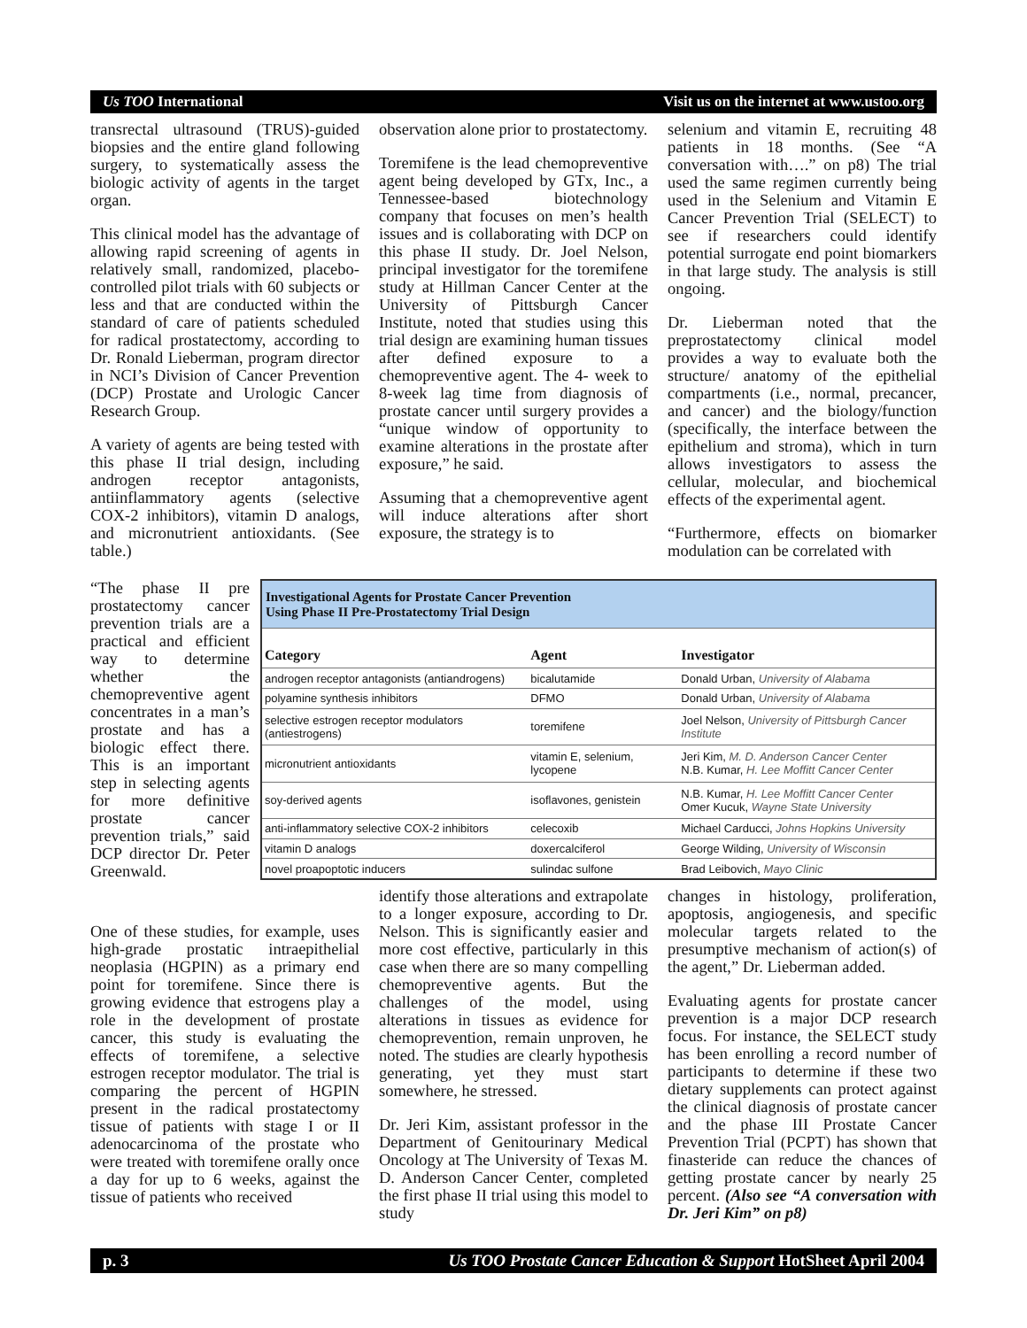Us TOO International Visit us on the internet at www.ustoo.org
transrectal ultrasound (TRUS)-guided biopsies and the entire gland following surgery, to systematically assess the biologic activity of agents in the target organ.
This clinical model has the advantage of allowing rapid screening of agents in relatively small, randomized, placebo- controlled pilot trials with 60 subjects or less and that are conducted within the standard of care of patients scheduled for radical prostatectomy, according to Dr. Ronald Lieberman, program director in NCI’s Division of Cancer Prevention (DCP) Prostate and Urologic Cancer Research Group.
A variety of agents are being tested with this phase II trial design, including androgen receptor antagonists, antiinflammatory agents (selective COX-2 inhibitors), vitamin D analogs, and micronutrient antioxidants. (See table.)
observation alone prior to prostatectomy.
Toremifene is the lead chemopreventive agent being developed by GTx, Inc., a Tennessee-based biotechnology company that focuses on men’s health issues and is collaborating with DCP on this phase II study. Dr. Joel Nelson, principal investigator for the toremifene study at Hillman Cancer Center at the University of Pittsburgh Cancer Institute, noted that studies using this trial design are examining human tissues after defined exposure to a chemopreventive agent. The 4- week to 8-week lag time from diagnosis of prostate cancer until surgery provides a “unique window of opportunity to examine alterations in the prostate after exposure,” he said.
Assuming that a chemopreventive agent will induce alterations after short exposure, the strategy is to
selenium and vitamin E, recruiting 48 patients in 18 months. (See “A conversation with….” on p8) The trial used the same regimen currently being used in the Selenium and Vitamin E Cancer Prevention Trial (SELECT) to see if researchers could identify potential surrogate end point biomarkers in that large study. The analysis is still ongoing.
Dr. Lieberman noted that the preprostatectomy clinical model provides a way to evaluate both the structure/ anatomy of the epithelial compartments (i.e., normal, precancer, and cancer) and the biology/function (specifically, the interface between the epithelium and stroma), which in turn allows investigators to assess the cellular, molecular, and biochemical effects of the experimental agent.
“Furthermore, effects on biomarker modulation can be correlated with
“The phase II pre prostatectomy cancer prevention trials are a practical and efficient way to determine whether the chemopreventive agent concentrates in a man’s prostate and has a biologic effect there. This is an important step in selecting agents for more definitive prostate cancer prevention trials,” said DCP director Dr. Peter Greenwald.
| Investigational Agents for Prostate Cancer Prevention Using Phase II Pre-Prostatectomy Trial Design | | |
| Category | Agent | Investigator |
| androgen receptor antagonists (antiandrogens) | bicalutamide | Donald Urban, University of Alabama |
| polyamine synthesis inhibitors | DFMO | Donald Urban, University of Alabama |
| selective estrogen receptor modulators (antiestrogens) | toremifene | Joel Nelson, University of Pittsburgh Cancer Institute |
| micronutrient antioxidants | vitamin E, selenium, lycopene | Jeri Kim, M. D. Anderson Cancer Center N.B. Kumar, H. Lee Moffitt Cancer Center |
| soy-derived agents | isoflavones, genistein | N.B. Kumar, H. Lee Moffitt Cancer Center Omer Kucuk, Wayne State University |
| anti-inflammatory selective COX-2 inhibitors | celecoxib | Michael Carducci, Johns Hopkins University |
| vitamin D analogs | doxercalciferol | George Wilding, University of Wisconsin |
| novel proapoptotic inducers | sulindac sulfone | Brad Leibovich, Mayo Clinic |
One of these studies, for example, uses high-grade prostatic intraepithelial neoplasia (HGPIN) as a primary end point for toremifene. Since there is growing evidence that estrogens play a role in the development of prostate cancer, this study is evaluating the effects of toremifene, a selective estrogen receptor modulator. The trial is comparing the percent of HGPIN present in the radical prostatectomy tissue of patients with stage I or II adenocarcinoma of the prostate who were treated with toremifene orally once a day for up to 6 weeks, against the tissue of patients who received
identify those alterations and extrapolate to a longer exposure, according to Dr. Nelson. This is significantly easier and more cost effective, particularly in this case when there are so many compelling chemopreventive agents. But the challenges of the model, using alterations in tissues as evidence for chemoprevention, remain unproven, he noted. The studies are clearly hypothesis generating, yet they must start somewhere, he stressed.
Dr. Jeri Kim, assistant professor in the Department of Genitourinary Medical Oncology at The University of Texas M. D. Anderson Cancer Center, completed the first phase II trial using this model to study
changes in histology, proliferation, apoptosis, angiogenesis, and specific molecular targets related to the presumptive mechanism of action(s) of the agent,” Dr. Lieberman added.
Evaluating agents for prostate cancer prevention is a major DCP research focus. For instance, the SELECT study has been enrolling a record number of participants to determine if these two dietary supplements can protect against the clinical diagnosis of prostate cancer and the phase III Prostate Cancer Prevention Trial (PCPT) has shown that finasteride can reduce the chances of getting prostate cancer by nearly 25 percent. (Also see “A conversation with Dr. Jeri Kim” on p8)
p. 3 Us TOO Prostate Cancer Education & Support HotSheet April 2004